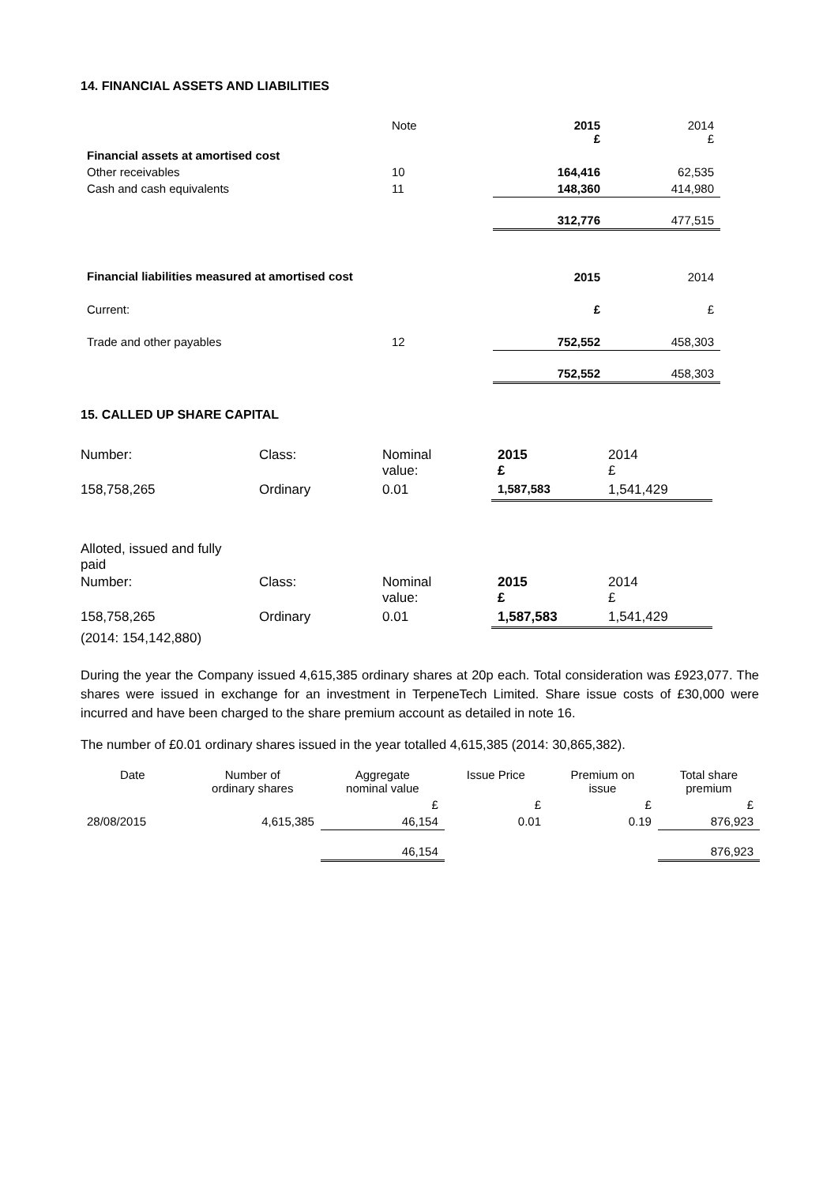14. FINANCIAL ASSETS AND LIABILITIES
| | Note | 2015 £ | 2014 £ |
| Financial assets at amortised cost | | | |
| Other receivables | 10 | 164,416 | 62,535 |
| Cash and cash equivalents | 11 | 148,360 | 414,980 |
| | | 312,776 | 477,515 |
| Financial liabilities measured at amortised cost | | 2015 | 2014 |
| Current: | | £ | £ |
| Trade and other payables | 12 | 752,552 | 458,303 |
| | | 752,552 | 458,303 |
15. CALLED UP SHARE CAPITAL
| Number: | Class: | Nominal value: | 2015 £ | 2014 £ |
| 158,758,265 | Ordinary | 0.01 | 1,587,583 | 1,541,429 |
| Alloted, issued and fully paid | | | | |
| Number: | Class: | Nominal value: | 2015 £ | 2014 £ |
| 158,758,265 | Ordinary | 0.01 | 1,587,583 | 1,541,429 |
| (2014: 154,142,880) | | | | |
During the year the Company issued 4,615,385 ordinary shares at 20p each. Total consideration was £923,077. The shares were issued in exchange for an investment in TerpeneTech Limited. Share issue costs of £30,000 were incurred and have been charged to the share premium account as detailed in note 16.
The number of £0.01 ordinary shares issued in the year totalled 4,615,385 (2014: 30,865,382).
| Date | Number of ordinary shares | Aggregate nominal value | Issue Price | Premium on issue | Total share premium |
| | | £ | £ | £ | £ |
| 28/08/2015 | 4,615,385 | 46,154 | 0.01 | 0.19 | 876,923 |
| | | 46,154 | | | 876,923 |